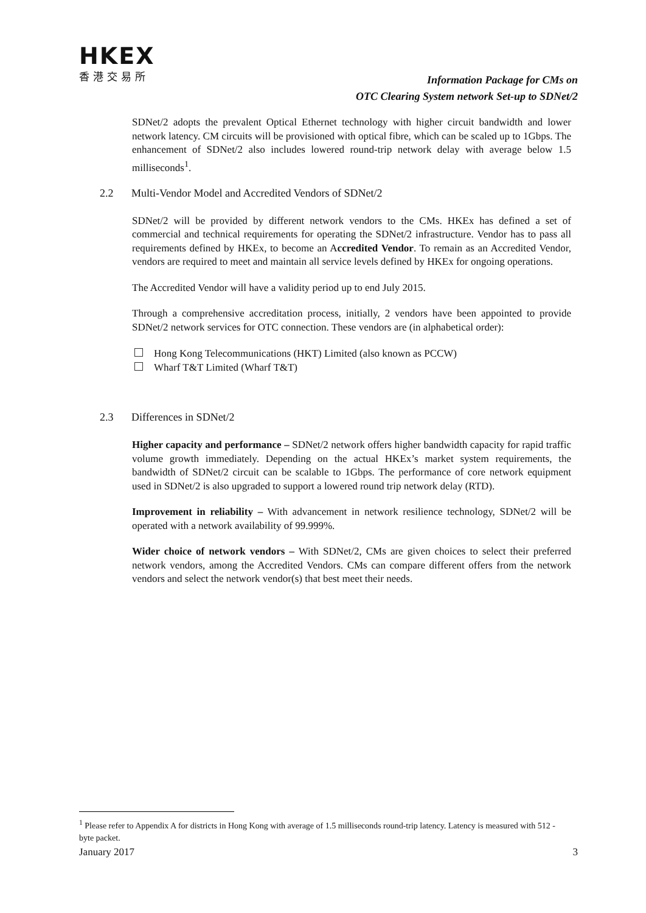HKEX
香港交易所
Information Package for CMs on
OTC Clearing System network Set-up to SDNet/2
SDNet/2 adopts the prevalent Optical Ethernet technology with higher circuit bandwidth and lower network latency. CM circuits will be provisioned with optical fibre, which can be scaled up to 1Gbps. The enhancement of SDNet/2 also includes lowered round-trip network delay with average below 1.5 milliseconds<sup>1</sup>.
2.2 Multi-Vendor Model and Accredited Vendors of SDNet/2
SDNet/2 will be provided by different network vendors to the CMs. HKEx has defined a set of commercial and technical requirements for operating the SDNet/2 infrastructure. Vendor has to pass all requirements defined by HKEx, to become an Accredited Vendor. To remain as an Accredited Vendor, vendors are required to meet and maintain all service levels defined by HKEx for ongoing operations.
The Accredited Vendor will have a validity period up to end July 2015.
Through a comprehensive accreditation process, initially, 2 vendors have been appointed to provide SDNet/2 network services for OTC connection. These vendors are (in alphabetical order):
Hong Kong Telecommunications (HKT) Limited (also known as PCCW)
Wharf T&T Limited (Wharf T&T)
2.3 Differences in SDNet/2
Higher capacity and performance – SDNet/2 network offers higher bandwidth capacity for rapid traffic volume growth immediately. Depending on the actual HKEx’s market system requirements, the bandwidth of SDNet/2 circuit can be scalable to 1Gbps. The performance of core network equipment used in SDNet/2 is also upgraded to support a lowered round trip network delay (RTD).
Improvement in reliability – With advancement in network resilience technology, SDNet/2 will be operated with a network availability of 99.999%.
Wider choice of network vendors – With SDNet/2, CMs are given choices to select their preferred network vendors, among the Accredited Vendors. CMs can compare different offers from the network vendors and select the network vendor(s) that best meet their needs.
<sup>1</sup> Please refer to Appendix A for districts in Hong Kong with average of 1.5 milliseconds round-trip latency. Latency is measured with 512 -byte packet.
January 2017 3